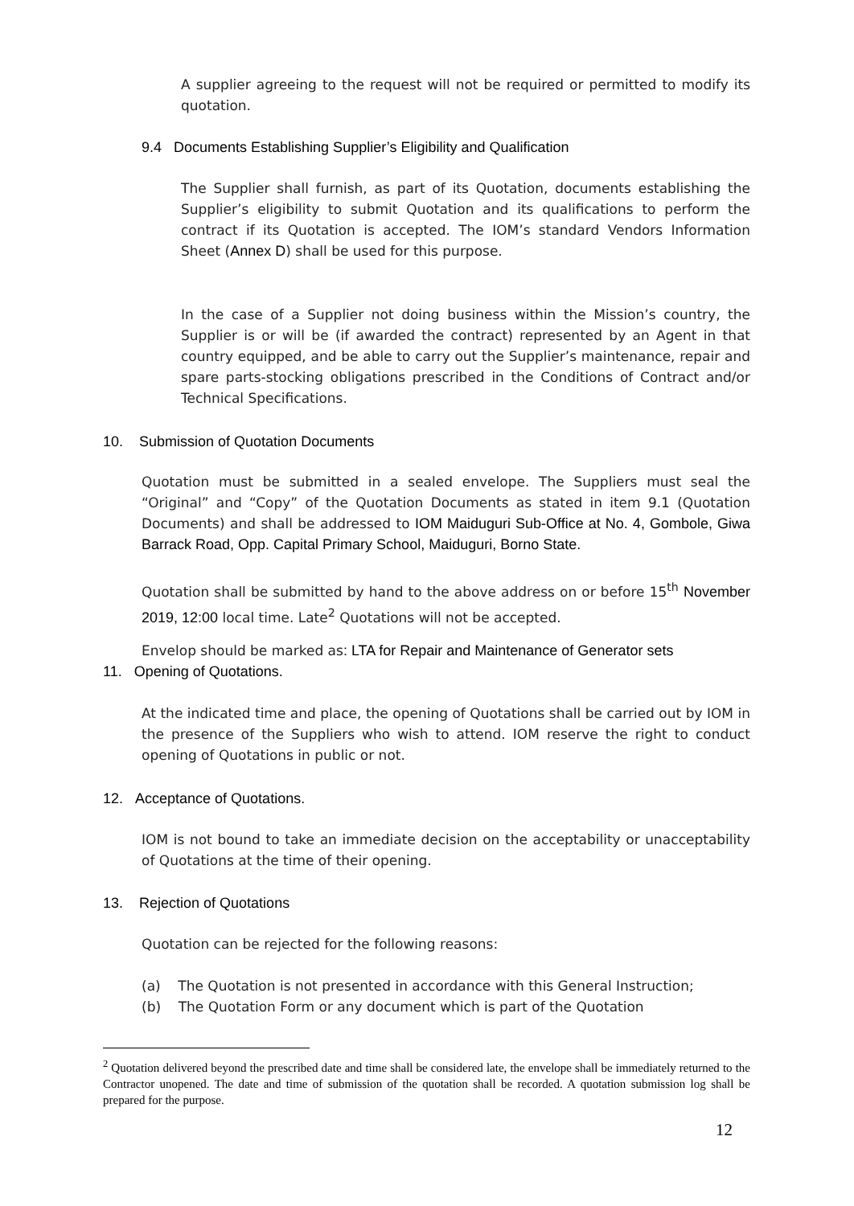A supplier agreeing to the request will not be required or permitted to modify its quotation.
9.4 Documents Establishing Supplier’s Eligibility and Qualification
The Supplier shall furnish, as part of its Quotation, documents establishing the Supplier’s eligibility to submit Quotation and its qualifications to perform the contract if its Quotation is accepted. The IOM’s standard Vendors Information Sheet (Annex D) shall be used for this purpose.
In the case of a Supplier not doing business within the Mission’s country, the Supplier is or will be (if awarded the contract) represented by an Agent in that country equipped, and be able to carry out the Supplier’s maintenance, repair and spare parts-stocking obligations prescribed in the Conditions of Contract and/or Technical Specifications.
10. Submission of Quotation Documents
Quotation must be submitted in a sealed envelope. The Suppliers must seal the “Original” and “Copy” of the Quotation Documents as stated in item 9.1 (Quotation Documents) and shall be addressed to IOM Maiduguri Sub-Office at No. 4, Gombole, Giwa Barrack Road, Opp. Capital Primary School, Maiduguri, Borno State.
Quotation shall be submitted by hand to the above address on or before 15<sup>th</sup> November 2019, 12:00 local time. Late<sup>2</sup> Quotations will not be accepted.
Envelop should be marked as: LTA for Repair and Maintenance of Generator sets
11. Opening of Quotations.
At the indicated time and place, the opening of Quotations shall be carried out by IOM in the presence of the Suppliers who wish to attend. IOM reserve the right to conduct opening of Quotations in public or not.
12. Acceptance of Quotations.
IOM is not bound to take an immediate decision on the acceptability or unacceptability of Quotations at the time of their opening.
13. Rejection of Quotations
Quotation can be rejected for the following reasons:
(a) The Quotation is not presented in accordance with this General Instruction;
(b) The Quotation Form or any document which is part of the Quotation
<sup>2</sup> Quotation delivered beyond the prescribed date and time shall be considered late, the envelope shall be immediately returned to the Contractor unopened. The date and time of submission of the quotation shall be recorded. A quotation submission log shall be prepared for the purpose.
12